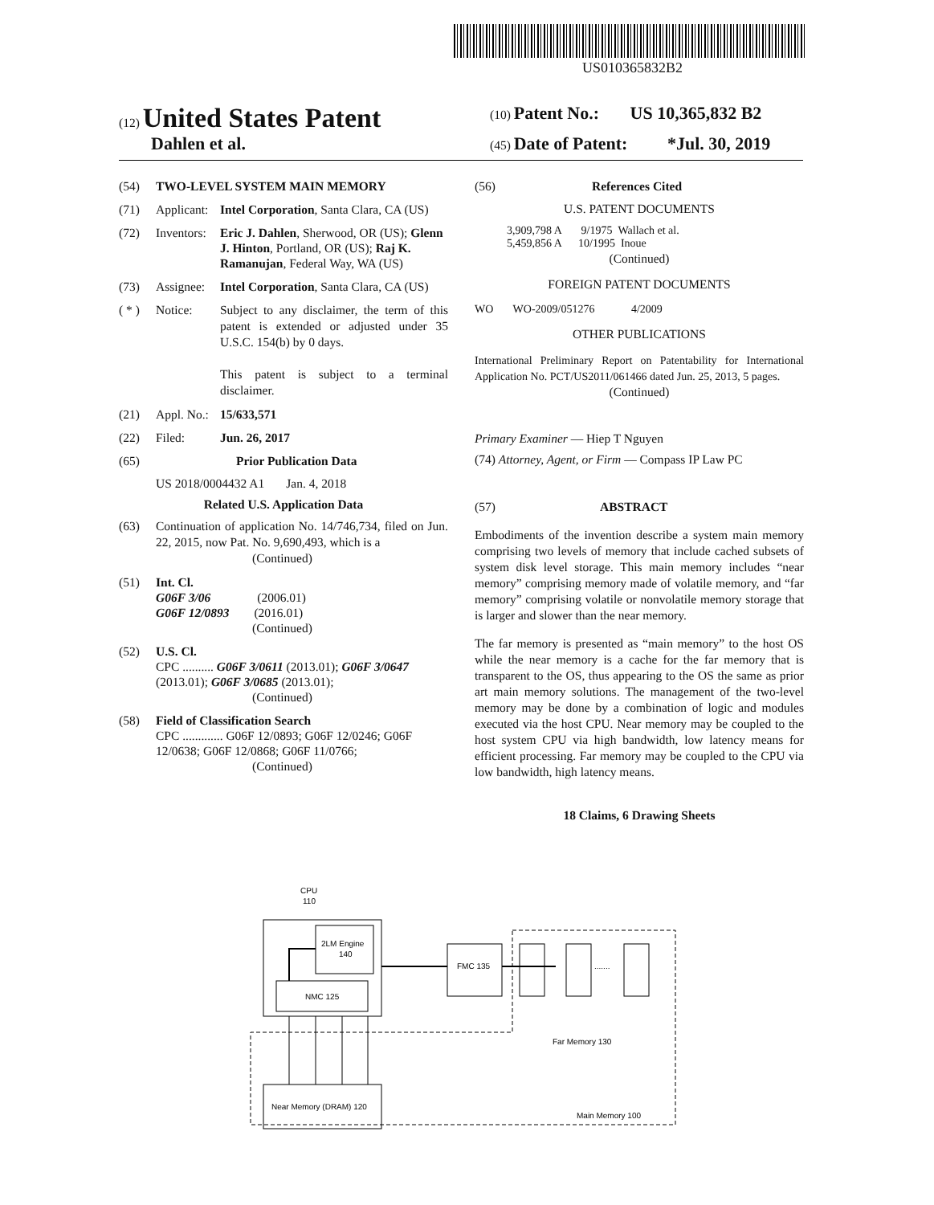US010365832B2
(12) United States Patent
(10) Patent No.: US 10,365,832 B2
Dahlen et al.
(45) Date of Patent: *Jul. 30, 2019
(54) TWO-LEVEL SYSTEM MAIN MEMORY
(71) Applicant: Intel Corporation, Santa Clara, CA (US)
(72) Inventors: Eric J. Dahlen, Sherwood, OR (US); Glenn J. Hinton, Portland, OR (US); Raj K. Ramanujan, Federal Way, WA (US)
(73) Assignee: Intel Corporation, Santa Clara, CA (US)
( * ) Notice: Subject to any disclaimer, the term of this patent is extended or adjusted under 35 U.S.C. 154(b) by 0 days.
This patent is subject to a terminal disclaimer.
(21) Appl. No.: 15/633,571
(22) Filed: Jun. 26, 2017
(65) Prior Publication Data
US 2018/0004432 A1 Jan. 4, 2018
Related U.S. Application Data
(63) Continuation of application No. 14/746,734, filed on Jun. 22, 2015, now Pat. No. 9,690,493, which is a
(Continued)
(51) Int. Cl.
G06F 3/06 (2006.01)
G06F 12/0893 (2016.01)
(Continued)
(52) U.S. Cl.
CPC .......... G06F 3/0611 (2013.01); G06F 3/0647 (2013.01); G06F 3/0685 (2013.01);
(Continued)
(58) Field of Classification Search
CPC ............. G06F 12/0893; G06F 12/0246; G06F 12/0638; G06F 12/0868; G06F 11/0766;
(Continued)
(56) References Cited
U.S. PATENT DOCUMENTS
3,909,798 A 9/1975 Wallach et al.
5,459,856 A 10/1995 Inoue
(Continued)
FOREIGN PATENT DOCUMENTS
WO WO-2009/051276 4/2009
OTHER PUBLICATIONS
International Preliminary Report on Patentability for International Application No. PCT/US2011/061466 dated Jun. 25, 2013, 5 pages.
(Continued)
Primary Examiner — Hiep T Nguyen
(74) Attorney, Agent, or Firm — Compass IP Law PC
(57) ABSTRACT
Embodiments of the invention describe a system main memory comprising two levels of memory that include cached subsets of system disk level storage. This main memory includes “near memory” comprising memory made of volatile memory, and “far memory” comprising volatile or nonvolatile memory storage that is larger and slower than the near memory.
The far memory is presented as “main memory” to the host OS while the near memory is a cache for the far memory that is transparent to the OS, thus appearing to the OS the same as prior art main memory solutions. The management of the two-level memory may be done by a combination of logic and modules executed via the host CPU. Near memory may be coupled to the host system CPU via high bandwidth, low latency means for efficient processing. Far memory may be coupled to the CPU via low bandwidth, high latency means.
18 Claims, 6 Drawing Sheets
CPU
110
2LM Engine
140
NMC 125
FMC 135
.......
Near Memory (DRAM) 120
Far Memory 130
Main Memory 100